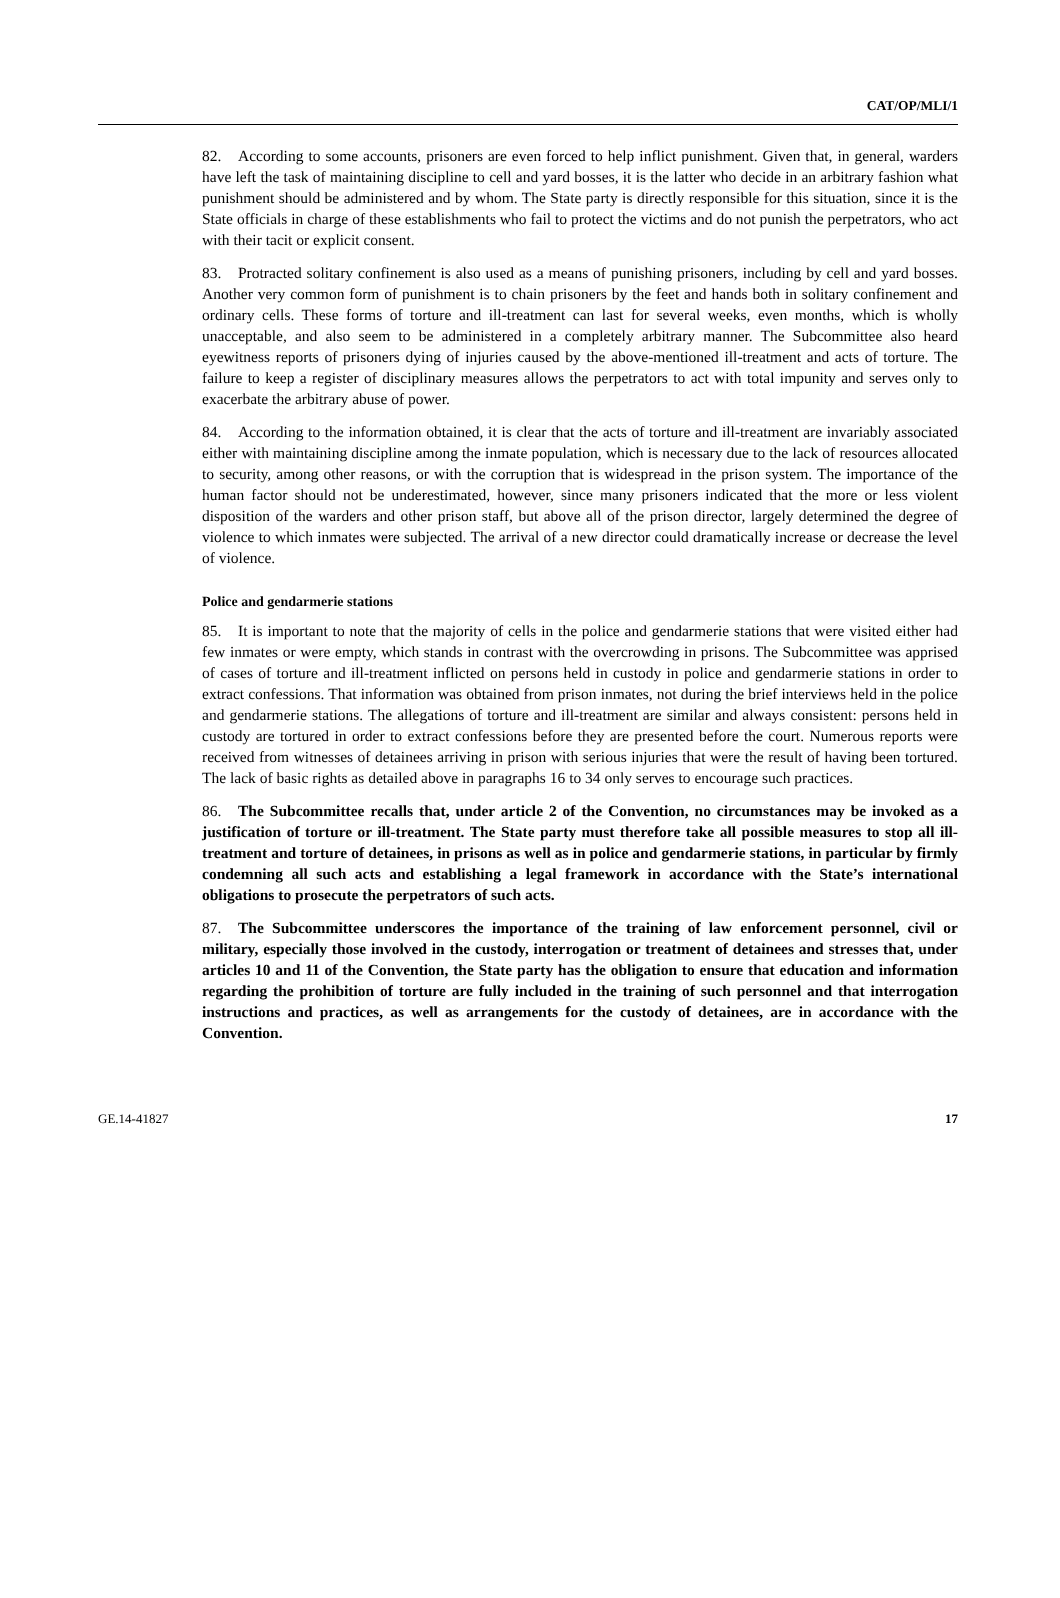CAT/OP/MLI/1
82. According to some accounts, prisoners are even forced to help inflict punishment. Given that, in general, warders have left the task of maintaining discipline to cell and yard bosses, it is the latter who decide in an arbitrary fashion what punishment should be administered and by whom. The State party is directly responsible for this situation, since it is the State officials in charge of these establishments who fail to protect the victims and do not punish the perpetrators, who act with their tacit or explicit consent.
83. Protracted solitary confinement is also used as a means of punishing prisoners, including by cell and yard bosses. Another very common form of punishment is to chain prisoners by the feet and hands both in solitary confinement and ordinary cells. These forms of torture and ill-treatment can last for several weeks, even months, which is wholly unacceptable, and also seem to be administered in a completely arbitrary manner. The Subcommittee also heard eyewitness reports of prisoners dying of injuries caused by the above-mentioned ill-treatment and acts of torture. The failure to keep a register of disciplinary measures allows the perpetrators to act with total impunity and serves only to exacerbate the arbitrary abuse of power.
84. According to the information obtained, it is clear that the acts of torture and ill-treatment are invariably associated either with maintaining discipline among the inmate population, which is necessary due to the lack of resources allocated to security, among other reasons, or with the corruption that is widespread in the prison system. The importance of the human factor should not be underestimated, however, since many prisoners indicated that the more or less violent disposition of the warders and other prison staff, but above all of the prison director, largely determined the degree of violence to which inmates were subjected. The arrival of a new director could dramatically increase or decrease the level of violence.
Police and gendarmerie stations
85. It is important to note that the majority of cells in the police and gendarmerie stations that were visited either had few inmates or were empty, which stands in contrast with the overcrowding in prisons. The Subcommittee was apprised of cases of torture and ill-treatment inflicted on persons held in custody in police and gendarmerie stations in order to extract confessions. That information was obtained from prison inmates, not during the brief interviews held in the police and gendarmerie stations. The allegations of torture and ill-treatment are similar and always consistent: persons held in custody are tortured in order to extract confessions before they are presented before the court. Numerous reports were received from witnesses of detainees arriving in prison with serious injuries that were the result of having been tortured. The lack of basic rights as detailed above in paragraphs 16 to 34 only serves to encourage such practices.
86. The Subcommittee recalls that, under article 2 of the Convention, no circumstances may be invoked as a justification of torture or ill-treatment. The State party must therefore take all possible measures to stop all ill-treatment and torture of detainees, in prisons as well as in police and gendarmerie stations, in particular by firmly condemning all such acts and establishing a legal framework in accordance with the State’s international obligations to prosecute the perpetrators of such acts.
87. The Subcommittee underscores the importance of the training of law enforcement personnel, civil or military, especially those involved in the custody, interrogation or treatment of detainees and stresses that, under articles 10 and 11 of the Convention, the State party has the obligation to ensure that education and information regarding the prohibition of torture are fully included in the training of such personnel and that interrogation instructions and practices, as well as arrangements for the custody of detainees, are in accordance with the Convention.
GE.14-41827 17